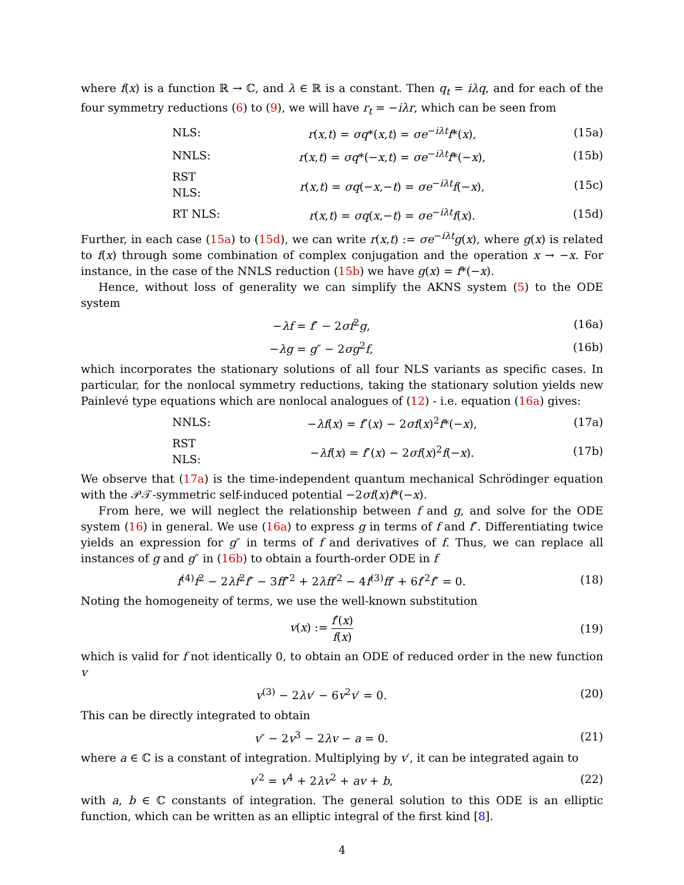where f(x) is a function ℝ → ℂ, and λ ∈ ℝ is a constant. Then q<sub>t</sub> = iλq, and for each of the four symmetry reductions (6) to (9), we will have r<sub>t</sub> = −iλr, which can be seen from
NLS: r(x,t) = σq*(x,t) = σe<sup>−iλt</sup>f*(x), (15a)
NNLS: r(x,t) = σq*(−x,t) = σe<sup>−iλt</sup>f*(−x), (15b)
RST NLS: r(x,t) = σq(−x,−t) = σe<sup>−iλt</sup>f(−x), (15c)
RT NLS: r(x,t) = σq(x,−t) = σe<sup>−iλt</sup>f(x). (15d)
Further, in each case (15a) to (15d), we can write r(x,t) := σe<sup>−iλt</sup>g(x), where g(x) is related to f(x) through some combination of complex conjugation and the operation x → −x. For instance, in the case of the NNLS reduction (15b) we have g(x) = f*(−x).
Hence, without loss of generality we can simplify the AKNS system (5) to the ODE system
−λf = f″ − 2σf<sup>2</sup>g, (16a)
−λg = g″ − 2σg<sup>2</sup>f, (16b)
which incorporates the stationary solutions of all four NLS variants as specific cases. In particular, for the nonlocal symmetry reductions, taking the stationary solution yields new Painlevé type equations which are nonlocal analogues of (12) - i.e. equation (16a) gives:
NNLS: −λf(x) = f″(x) − 2σf(x)<sup>2</sup>f*(−x), (17a)
RST NLS: −λf(x) = f″(x) − 2σf(x)<sup>2</sup>f(−x). (17b)
We observe that (17a) is the time-independent quantum mechanical Schrödinger equation with the 𝒫𝒯-symmetric self-induced potential −2σf(x)f*(−x).
From here, we will neglect the relationship between f and g, and solve for the ODE system (16) in general. We use (16a) to express g in terms of f and f″. Differentiating twice yields an expression for g″ in terms of f and derivatives of f. Thus, we can replace all instances of g and g″ in (16b) to obtain a fourth-order ODE in f
f<sup>(4)</sup>f<sup>2</sup> − 2λf<sup>2</sup>f″ − 3ff″<sup>2</sup> + 2λff′<sup>2</sup> − 4f<sup>(3)</sup>ff′ + 6f′<sup>2</sup>f″ = 0. (18)
Noting the homogeneity of terms, we use the well-known substitution
v(x) := f′(x) f(x) (19)
which is valid for f not identically 0, to obtain an ODE of reduced order in the new function v
v<sup>(3)</sup> − 2λv′ − 6v<sup>2</sup>v′ = 0. (20)
This can be directly integrated to obtain
v″ − 2v<sup>3</sup> − 2λv − a = 0. (21)
where a ∈ ℂ is a constant of integration. Multiplying by v′, it can be integrated again to
v′<sup>2</sup> = v<sup>4</sup> + 2λv<sup>2</sup> + av + b, (22)
with a, b ∈ ℂ constants of integration. The general solution to this ODE is an elliptic function, which can be written as an elliptic integral of the first kind [8].
4